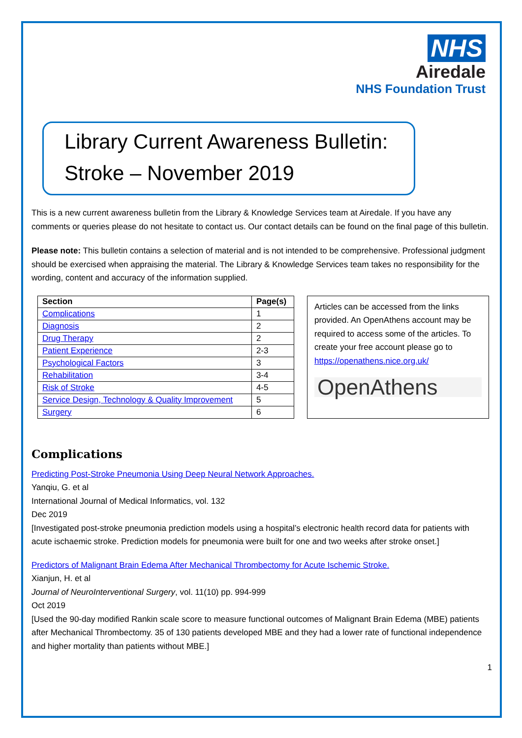NHS
Airedale
NHS Foundation Trust
Library Current Awareness Bulletin:
Stroke – November 2019
This is a new current awareness bulletin from the Library & Knowledge Services team at Airedale. If you have any comments or queries please do not hesitate to contact us. Our contact details can be found on the final page of this bulletin.
Please note: This bulletin contains a selection of material and is not intended to be comprehensive. Professional judgment should be exercised when appraising the material. The Library & Knowledge Services team takes no responsibility for the wording, content and accuracy of the information supplied.
| Section | Page(s) |
| --- | --- |
| Complications | 1 |
| Diagnosis | 2 |
| Drug Therapy | 2 |
| Patient Experience | 2-3 |
| Psychological Factors | 3 |
| Rehabilitation | 3-4 |
| Risk of Stroke | 4-5 |
| Service Design, Technology & Quality Improvement | 5 |
| Surgery | 6 |
Articles can be accessed from the links provided. An OpenAthens account may be required to access some of the articles. To create your free account please go to https://openathens.nice.org.uk/
OpenAthens
Complications
Predicting Post-Stroke Pneumonia Using Deep Neural Network Approaches.
Yanqiu, G. et al
International Journal of Medical Informatics, vol. 132
Dec 2019
[Investigated post-stroke pneumonia prediction models using a hospital’s electronic health record data for patients with acute ischaemic stroke. Prediction models for pneumonia were built for one and two weeks after stroke onset.]
Predictors of Malignant Brain Edema After Mechanical Thrombectomy for Acute Ischemic Stroke.
Xianjun, H. et al
Journal of NeuroInterventional Surgery, vol. 11(10) pp. 994-999
Oct 2019
[Used the 90-day modified Rankin scale score to measure functional outcomes of Malignant Brain Edema (MBE) patients after Mechanical Thrombectomy. 35 of 130 patients developed MBE and they had a lower rate of functional independence and higher mortality than patients without MBE.]
1